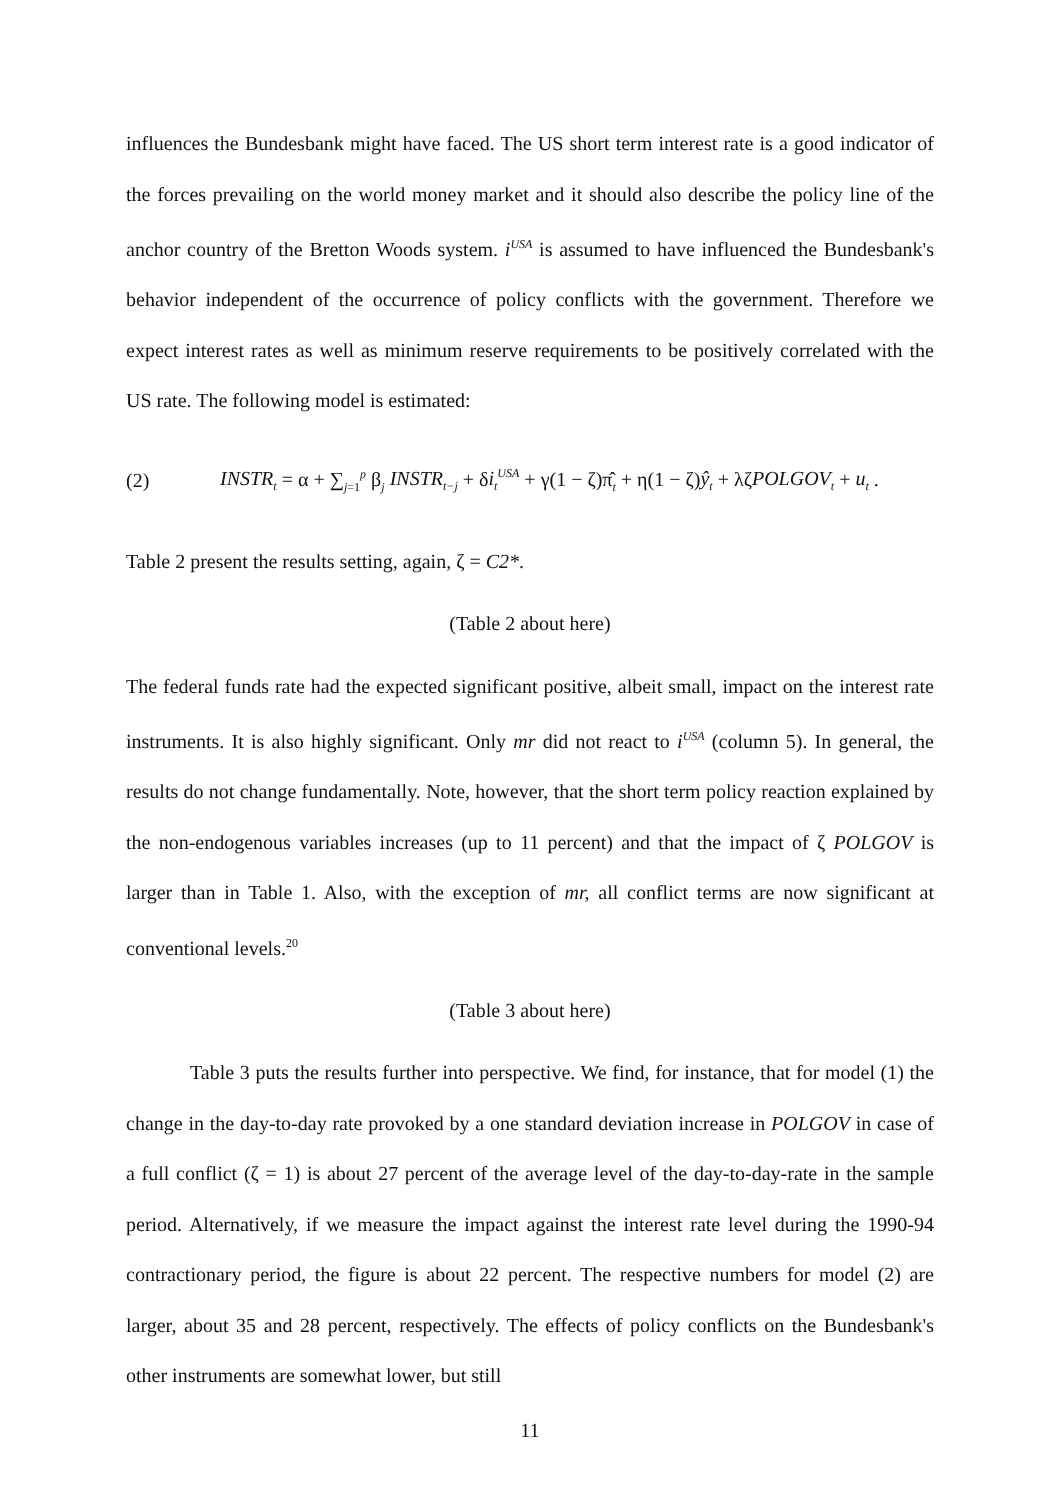influences the Bundesbank might have faced. The US short term interest rate is a good indicator of the forces prevailing on the world money market and it should also describe the policy line of the anchor country of the Bretton Woods system. i<sup>USA</sup> is assumed to have influenced the Bundesbank's behavior independent of the occurrence of policy conflicts with the government. Therefore we expect interest rates as well as minimum reserve requirements to be positively correlated with the US rate. The following model is estimated:
(2) INSTR<sub>t</sub> = α + ∑<sub>j=1</sub><sup>p</sup> β<sub>j</sub> INSTR<sub>t−j</sub> + δi<sub>t</sub><sup>USA</sup> + γ(1 − ζ)π̂<sub>t</sub> + η(1 − ζ)ŷ<sub>t</sub> + λζPOLGOV<sub>t</sub> + u<sub>t</sub> .
Table 2 present the results setting, again, ζ = C2*.
(Table 2 about here)
The federal funds rate had the expected significant positive, albeit small, impact on the interest rate instruments. It is also highly significant. Only mr did not react to i<sup>USA</sup> (column 5). In general, the results do not change fundamentally. Note, however, that the short term policy reaction explained by the non-endogenous variables increases (up to 11 percent) and that the impact of ζ POLGOV is larger than in Table 1. Also, with the exception of mr, all conflict terms are now significant at conventional levels.<sup>20</sup>
(Table 3 about here)
Table 3 puts the results further into perspective. We find, for instance, that for model (1) the change in the day-to-day rate provoked by a one standard deviation increase in POLGOV in case of a full conflict (ζ = 1) is about 27 percent of the average level of the day-to-day-rate in the sample period. Alternatively, if we measure the impact against the interest rate level during the 1990-94 contractionary period, the figure is about 22 percent. The respective numbers for model (2) are larger, about 35 and 28 percent, respectively. The effects of policy conflicts on the Bundesbank's other instruments are somewhat lower, but still
11